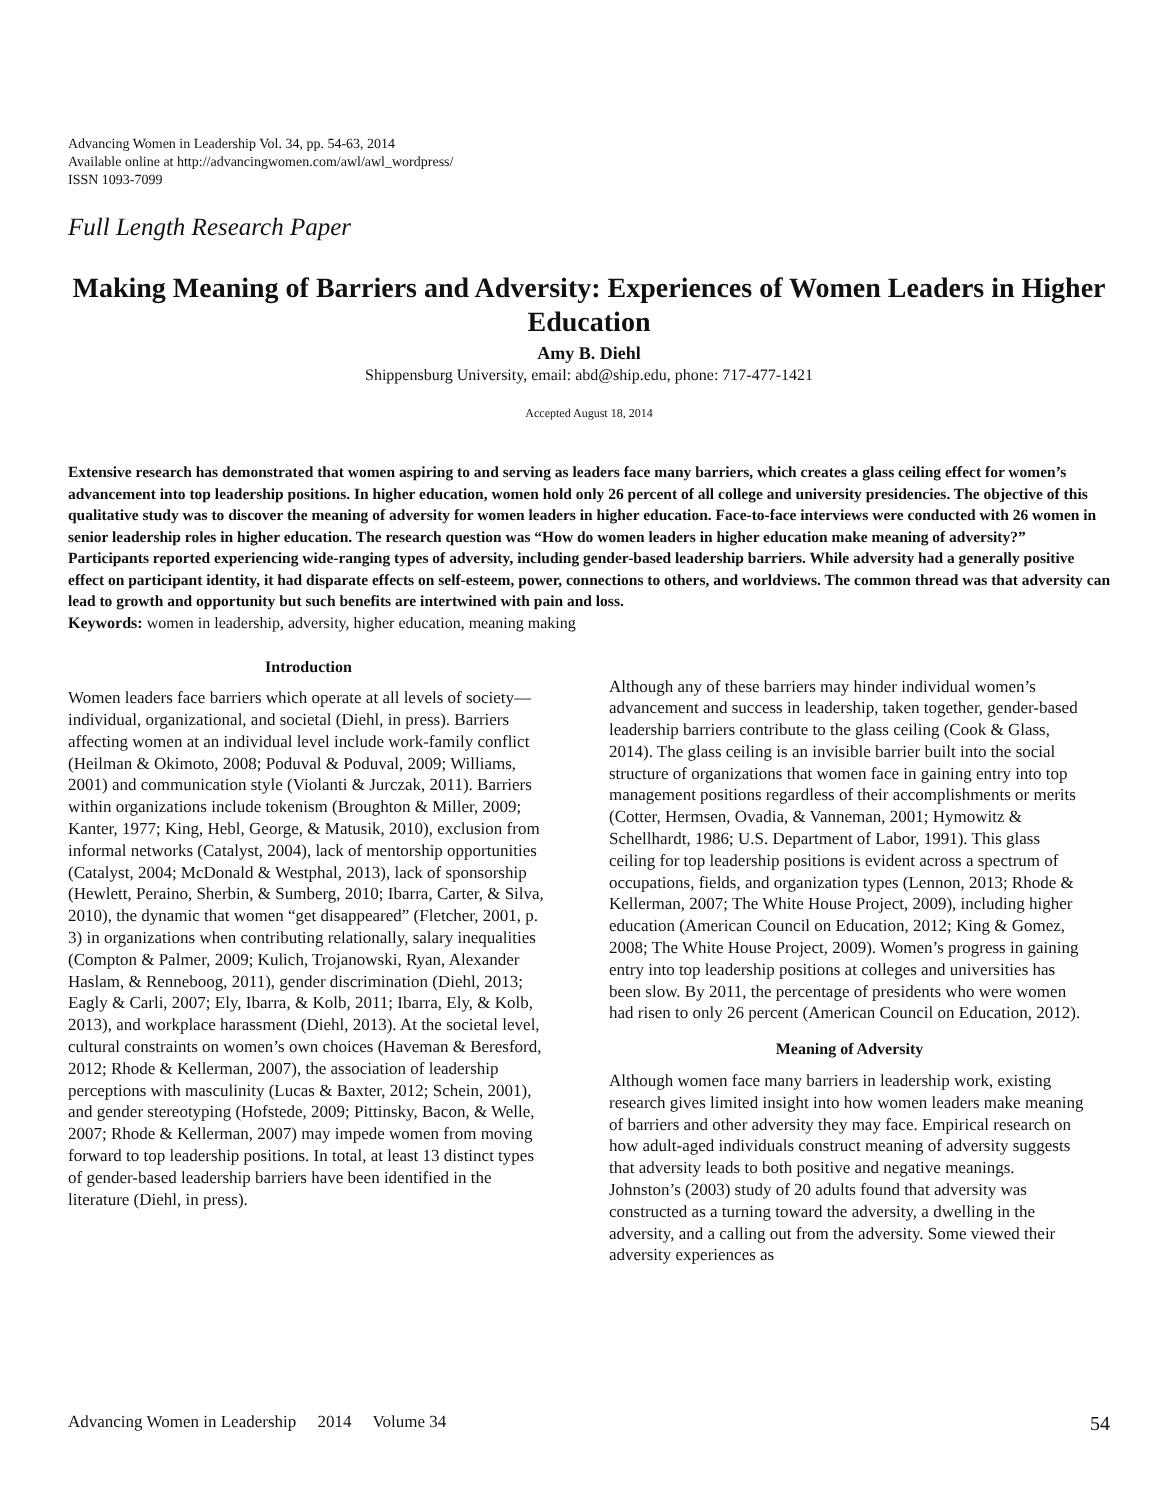Advancing Women in Leadership Vol. 34, pp. 54-63, 2014
Available online at http://advancingwomen.com/awl/awl_wordpress/
ISSN 1093-7099
Full Length Research Paper
Making Meaning of Barriers and Adversity: Experiences of Women Leaders in Higher Education
Amy B. Diehl
Shippensburg University, email: abd@ship.edu, phone: 717-477-1421
Accepted August 18, 2014
Extensive research has demonstrated that women aspiring to and serving as leaders face many barriers, which creates a glass ceiling effect for women’s advancement into top leadership positions. In higher education, women hold only 26 percent of all college and university presidencies. The objective of this qualitative study was to discover the meaning of adversity for women leaders in higher education. Face-to-face interviews were conducted with 26 women in senior leadership roles in higher education. The research question was “How do women leaders in higher education make meaning of adversity?” Participants reported experiencing wide-ranging types of adversity, including gender-based leadership barriers. While adversity had a generally positive effect on participant identity, it had disparate effects on self-esteem, power, connections to others, and worldviews. The common thread was that adversity can lead to growth and opportunity but such benefits are intertwined with pain and loss.
Keywords: women in leadership, adversity, higher education, meaning making
Introduction
Women leaders face barriers which operate at all levels of society—individual, organizational, and societal (Diehl, in press). Barriers affecting women at an individual level include work-family conflict (Heilman & Okimoto, 2008; Poduval & Poduval, 2009; Williams, 2001) and communication style (Violanti & Jurczak, 2011). Barriers within organizations include tokenism (Broughton & Miller, 2009; Kanter, 1977; King, Hebl, George, & Matusik, 2010), exclusion from informal networks (Catalyst, 2004), lack of mentorship opportunities (Catalyst, 2004; McDonald & Westphal, 2013), lack of sponsorship (Hewlett, Peraino, Sherbin, & Sumberg, 2010; Ibarra, Carter, & Silva, 2010), the dynamic that women “get disappeared” (Fletcher, 2001, p. 3) in organizations when contributing relationally, salary inequalities (Compton & Palmer, 2009; Kulich, Trojanowski, Ryan, Alexander Haslam, & Renneboog, 2011), gender discrimination (Diehl, 2013; Eagly & Carli, 2007; Ely, Ibarra, & Kolb, 2011; Ibarra, Ely, & Kolb, 2013), and workplace harassment (Diehl, 2013). At the societal level, cultural constraints on women’s own choices (Haveman & Beresford, 2012; Rhode & Kellerman, 2007), the association of leadership perceptions with masculinity (Lucas & Baxter, 2012; Schein, 2001), and gender stereotyping (Hofstede, 2009; Pittinsky, Bacon, & Welle, 2007; Rhode & Kellerman, 2007) may impede women from moving forward to top leadership positions. In total, at least 13 distinct types of gender-based leadership barriers have been identified in the literature (Diehl, in press).
Although any of these barriers may hinder individual women’s advancement and success in leadership, taken together, gender-based leadership barriers contribute to the glass ceiling (Cook & Glass, 2014). The glass ceiling is an invisible barrier built into the social structure of organizations that women face in gaining entry into top management positions regardless of their accomplishments or merits (Cotter, Hermsen, Ovadia, & Vanneman, 2001; Hymowitz & Schellhardt, 1986; U.S. Department of Labor, 1991). This glass ceiling for top leadership positions is evident across a spectrum of occupations, fields, and organization types (Lennon, 2013; Rhode & Kellerman, 2007; The White House Project, 2009), including higher education (American Council on Education, 2012; King & Gomez, 2008; The White House Project, 2009). Women’s progress in gaining entry into top leadership positions at colleges and universities has been slow. By 2011, the percentage of presidents who were women had risen to only 26 percent (American Council on Education, 2012).
Meaning of Adversity
Although women face many barriers in leadership work, existing research gives limited insight into how women leaders make meaning of barriers and other adversity they may face. Empirical research on how adult-aged individuals construct meaning of adversity suggests that adversity leads to both positive and negative meanings. Johnston’s (2003) study of 20 adults found that adversity was constructed as a turning toward the adversity, a dwelling in the adversity, and a calling out from the adversity. Some viewed their adversity experiences as
Advancing Women in Leadership 2014 Volume 34 54